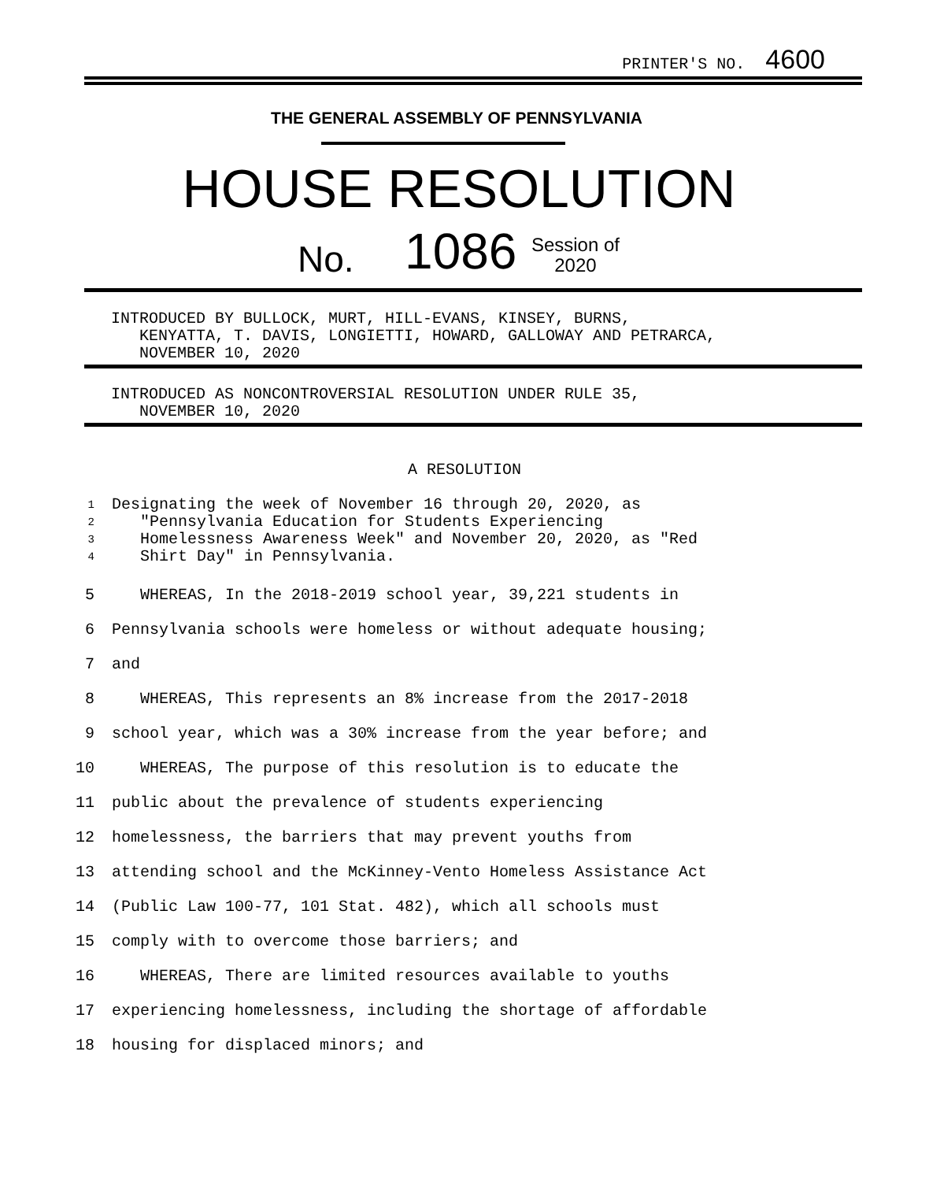PRINTER'S NO. 4600
THE GENERAL ASSEMBLY OF PENNSYLVANIA
HOUSE RESOLUTION
No. 1086 Session of
2020
INTRODUCED BY BULLOCK, MURT, HILL-EVANS, KINSEY, BURNS, KENYATTA, T. DAVIS, LONGIETTI, HOWARD, GALLOWAY AND PETRARCA, NOVEMBER 10, 2020
INTRODUCED AS NONCONTROVERSIAL RESOLUTION UNDER RULE 35, NOVEMBER 10, 2020
A RESOLUTION
| 1 2 3 4 | Designating the week of November 16 through 20, 2020, as "Pennsylvania Education for Students Experiencing Homelessness Awareness Week" and November 20, 2020, as "Red Shirt Day" in Pennsylvania. |
| 5 | WHEREAS, In the 2018-2019 school year, 39,221 students in |
| 6 | Pennsylvania schools were homeless or without adequate housing; |
| 7 | and |
| 8 | WHEREAS, This represents an 8% increase from the 2017-2018 |
| 9 | school year, which was a 30% increase from the year before; and |
| 10 | WHEREAS, The purpose of this resolution is to educate the |
| 11 | public about the prevalence of students experiencing |
| 12 | homelessness, the barriers that may prevent youths from |
| 13 | attending school and the McKinney-Vento Homeless Assistance Act |
| 14 | (Public Law 100-77, 101 Stat. 482), which all schools must |
| 15 | comply with to overcome those barriers; and |
| 16 | WHEREAS, There are limited resources available to youths |
| 17 | experiencing homelessness, including the shortage of affordable |
| 18 | housing for displaced minors; and |